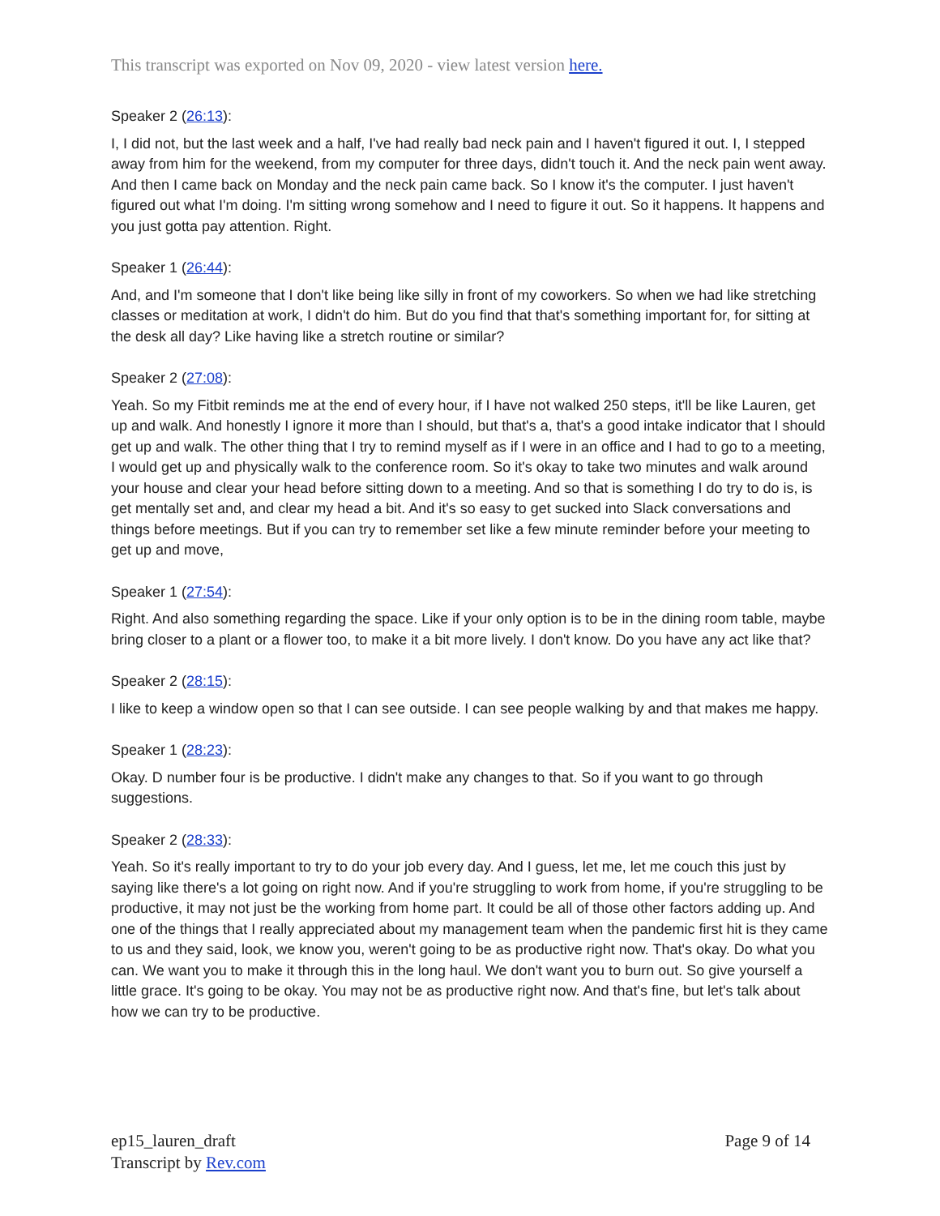This transcript was exported on Nov 09, 2020 - view latest version here.
Speaker 2 (26:13):
I, I did not, but the last week and a half, I've had really bad neck pain and I haven't figured it out. I, I stepped away from him for the weekend, from my computer for three days, didn't touch it. And the neck pain went away. And then I came back on Monday and the neck pain came back. So I know it's the computer. I just haven't figured out what I'm doing. I'm sitting wrong somehow and I need to figure it out. So it happens. It happens and you just gotta pay attention. Right.
Speaker 1 (26:44):
And, and I'm someone that I don't like being like silly in front of my coworkers. So when we had like stretching classes or meditation at work, I didn't do him. But do you find that that's something important for, for sitting at the desk all day? Like having like a stretch routine or similar?
Speaker 2 (27:08):
Yeah. So my Fitbit reminds me at the end of every hour, if I have not walked 250 steps, it'll be like Lauren, get up and walk. And honestly I ignore it more than I should, but that's a, that's a good intake indicator that I should get up and walk. The other thing that I try to remind myself as if I were in an office and I had to go to a meeting, I would get up and physically walk to the conference room. So it's okay to take two minutes and walk around your house and clear your head before sitting down to a meeting. And so that is something I do try to do is, is get mentally set and, and clear my head a bit. And it's so easy to get sucked into Slack conversations and things before meetings. But if you can try to remember set like a few minute reminder before your meeting to get up and move,
Speaker 1 (27:54):
Right. And also something regarding the space. Like if your only option is to be in the dining room table, maybe bring closer to a plant or a flower too, to make it a bit more lively. I don't know. Do you have any act like that?
Speaker 2 (28:15):
I like to keep a window open so that I can see outside. I can see people walking by and that makes me happy.
Speaker 1 (28:23):
Okay. D number four is be productive. I didn't make any changes to that. So if you want to go through suggestions.
Speaker 2 (28:33):
Yeah. So it's really important to try to do your job every day. And I guess, let me, let me couch this just by saying like there's a lot going on right now. And if you're struggling to work from home, if you're struggling to be productive, it may not just be the working from home part. It could be all of those other factors adding up. And one of the things that I really appreciated about my management team when the pandemic first hit is they came to us and they said, look, we know you, weren't going to be as productive right now. That's okay. Do what you can. We want you to make it through this in the long haul. We don't want you to burn out. So give yourself a little grace. It's going to be okay. You may not be as productive right now. And that's fine, but let's talk about how we can try to be productive.
ep15_lauren_draft
Transcript by Rev.com
Page 9 of 14